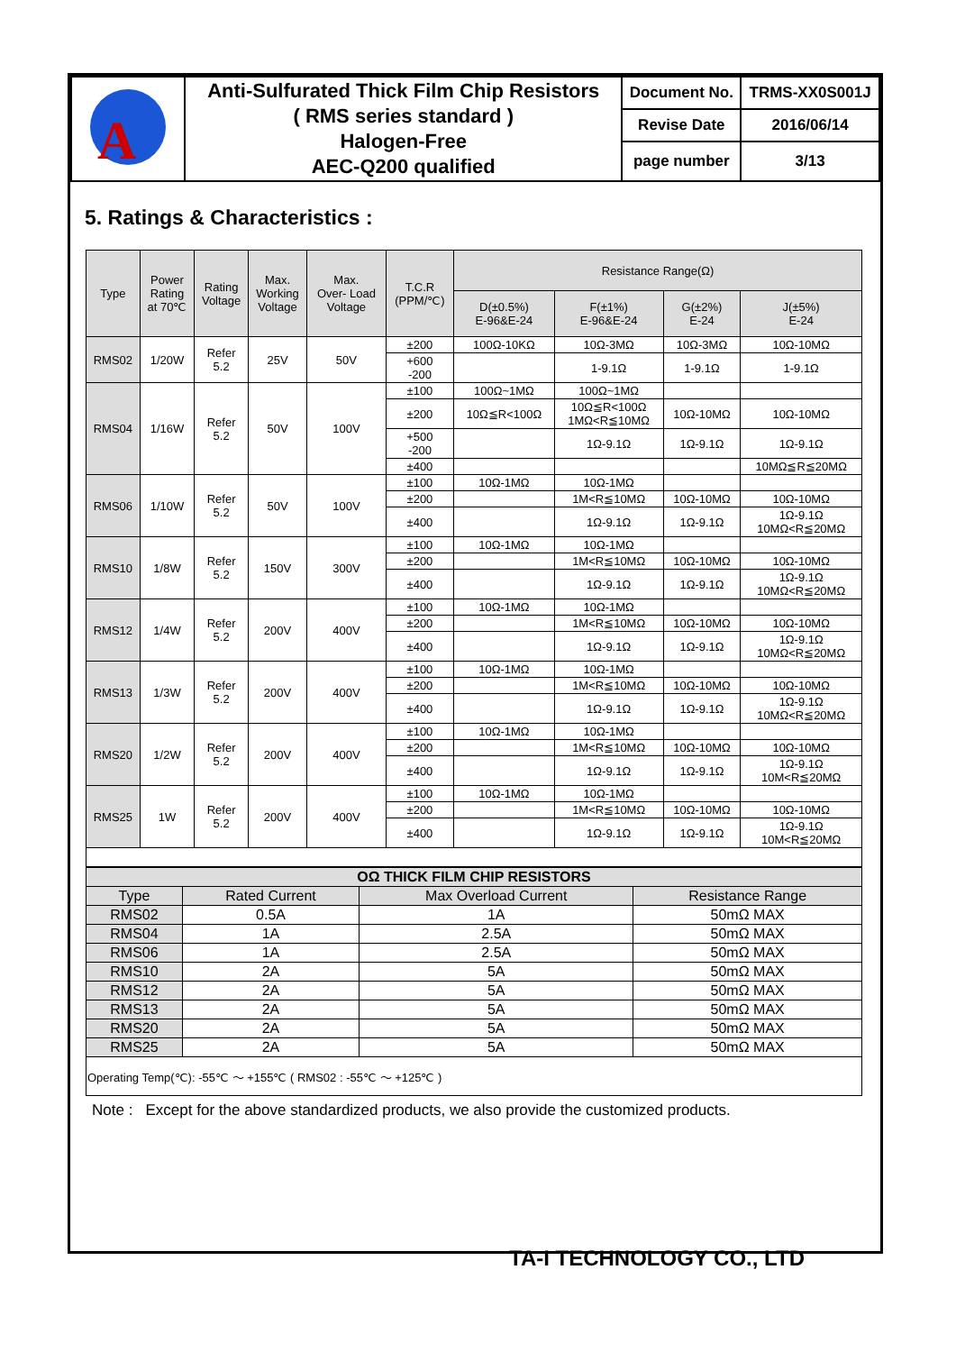| A | Anti-Sulfurated Thick Film Chip Resistors ( RMS series standard ) Halogen-Free AEC-Q200 qualified | Document No. | TRMS-XX0S001J |
| | | Revise Date | 2016/06/14 |
| | | page number | 3/13 |
5. Ratings & Characteristics :
| Type | Power Rating at 70℃ | Rating Voltage | Max. Working Voltage | Max. Over- Load Voltage | T.C.R (PPM/℃) | Resistance Range(Ω) | | | |
| --- | --- | --- | --- | --- | --- | --- | --- | --- | --- |
| | | | | | | D(±0.5%) E-96&E-24 | F(±1%) E-96&E-24 | G(±2%) E-24 | J(±5%) E-24 |
| RMS02 | 1/20W | Refer 5.2 | 25V | 50V | ±200 | 100Ω-10KΩ | 10Ω-3MΩ | 10Ω-3MΩ | 10Ω-10MΩ |
| | | | | | +600 -200 | | 1-9.1Ω | 1-9.1Ω | 1-9.1Ω |
| RMS04 | 1/16W | Refer 5.2 | 50V | 100V | ±100 | 100Ω~1MΩ | 100Ω~1MΩ | | |
| | | | | | ±200 | 10Ω≦R<100Ω | 10Ω≦R<100Ω 1MΩ<R≦10MΩ | 10Ω-10MΩ | 10Ω-10MΩ |
| | | | | | +500 -200 | | 1Ω-9.1Ω | 1Ω-9.1Ω | 1Ω-9.1Ω |
| | | | | | ±400 | | | | 10MΩ≦R≦20MΩ |
| RMS06 | 1/10W | Refer 5.2 | 50V | 100V | ±100 | 10Ω-1MΩ | 10Ω-1MΩ | | |
| | | | | | ±200 | | 1M<R≦10MΩ | 10Ω-10MΩ | 10Ω-10MΩ |
| | | | | | ±400 | | 1Ω-9.1Ω | 1Ω-9.1Ω | 1Ω-9.1Ω 10MΩ<R≦20MΩ |
| RMS10 | 1/8W | Refer 5.2 | 150V | 300V | ±100 | 10Ω-1MΩ | 10Ω-1MΩ | | |
| | | | | | ±200 | | 1M<R≦10MΩ | 10Ω-10MΩ | 10Ω-10MΩ |
| | | | | | ±400 | | 1Ω-9.1Ω | 1Ω-9.1Ω | 1Ω-9.1Ω 10MΩ<R≦20MΩ |
| RMS12 | 1/4W | Refer 5.2 | 200V | 400V | ±100 | 10Ω-1MΩ | 10Ω-1MΩ | | |
| | | | | | ±200 | | 1M<R≦10MΩ | 10Ω-10MΩ | 10Ω-10MΩ |
| | | | | | ±400 | | 1Ω-9.1Ω | 1Ω-9.1Ω | 1Ω-9.1Ω 10MΩ<R≦20MΩ |
| RMS13 | 1/3W | Refer 5.2 | 200V | 400V | ±100 | 10Ω-1MΩ | 10Ω-1MΩ | | |
| | | | | | ±200 | | 1M<R≦10MΩ | 10Ω-10MΩ | 10Ω-10MΩ |
| | | | | | ±400 | | 1Ω-9.1Ω | 1Ω-9.1Ω | 1Ω-9.1Ω 10MΩ<R≦20MΩ |
| RMS20 | 1/2W | Refer 5.2 | 200V | 400V | ±100 | 10Ω-1MΩ | 10Ω-1MΩ | | |
| | | | | | ±200 | | 1M<R≦10MΩ | 10Ω-10MΩ | 10Ω-10MΩ |
| | | | | | ±400 | | 1Ω-9.1Ω | 1Ω-9.1Ω | 1Ω-9.1Ω 10M<R≦20MΩ |
| RMS25 | 1W | Refer 5.2 | 200V | 400V | ±100 | 10Ω-1MΩ | 10Ω-1MΩ | | |
| | | | | | ±200 | | 1M<R≦10MΩ | 10Ω-10MΩ | 10Ω-10MΩ |
| | | | | | ±400 | | 1Ω-9.1Ω | 1Ω-9.1Ω | 1Ω-9.1Ω 10M<R≦20MΩ |
| OΩ THICK FILM CHIP RESISTORS | | | |
| --- | --- | --- | --- |
| Type | Rated Current | Max Overload Current | Resistance Range |
| RMS02 | 0.5A | 1A | 50mΩ MAX |
| RMS04 | 1A | 2.5A | 50mΩ MAX |
| RMS06 | 1A | 2.5A | 50mΩ MAX |
| RMS10 | 2A | 5A | 50mΩ MAX |
| RMS12 | 2A | 5A | 50mΩ MAX |
| RMS13 | 2A | 5A | 50mΩ MAX |
| RMS20 | 2A | 5A | 50mΩ MAX |
| RMS25 | 2A | 5A | 50mΩ MAX |
| Operating Temp(℃): -55℃ ～ +155℃ ( RMS02 : -55℃ ～ +125℃ ) | | | |
Note : Except for the above standardized products, we also provide the customized products.
TA-I TECHNOLOGY CO., LTD